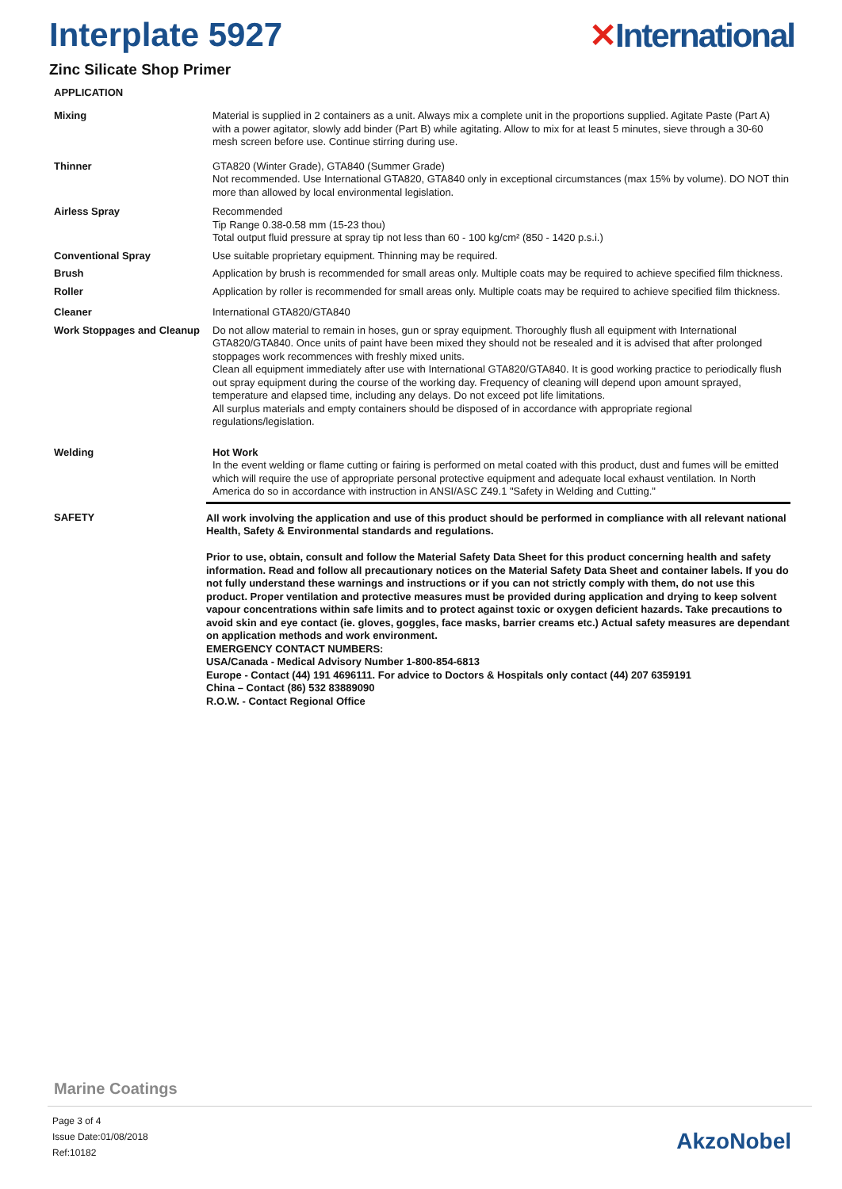Interplate 5927 ✕International
Zinc Silicate Shop Primer
APPLICATION
Mixing
Material is supplied in 2 containers as a unit. Always mix a complete unit in the proportions supplied. Agitate Paste (Part A) with a power agitator, slowly add binder (Part B) while agitating. Allow to mix for at least 5 minutes, sieve through a 30-60 mesh screen before use. Continue stirring during use.
Thinner
GTA820 (Winter Grade), GTA840 (Summer Grade)
Not recommended. Use International GTA820, GTA840 only in exceptional circumstances (max 15% by volume). DO NOT thin more than allowed by local environmental legislation.
Airless Spray
Recommended
Tip Range 0.38-0.58 mm (15-23 thou)
Total output fluid pressure at spray tip not less than 60 - 100 kg/cm² (850 - 1420 p.s.i.)
Conventional Spray
Use suitable proprietary equipment. Thinning may be required.
Brush
Application by brush is recommended for small areas only. Multiple coats may be required to achieve specified film thickness.
Roller
Application by roller is recommended for small areas only. Multiple coats may be required to achieve specified film thickness.
Cleaner
International GTA820/GTA840
Work Stoppages and Cleanup
Do not allow material to remain in hoses, gun or spray equipment. Thoroughly flush all equipment with International GTA820/GTA840. Once units of paint have been mixed they should not be resealed and it is advised that after prolonged stoppages work recommences with freshly mixed units.
Clean all equipment immediately after use with International GTA820/GTA840. It is good working practice to periodically flush out spray equipment during the course of the working day. Frequency of cleaning will depend upon amount sprayed, temperature and elapsed time, including any delays. Do not exceed pot life limitations.
All surplus materials and empty containers should be disposed of in accordance with appropriate regional regulations/legislation.
Welding
Hot Work
In the event welding or flame cutting or fairing is performed on metal coated with this product, dust and fumes will be emitted which will require the use of appropriate personal protective equipment and adequate local exhaust ventilation. In North America do so in accordance with instruction in ANSI/ASC Z49.1 "Safety in Welding and Cutting."
SAFETY
All work involving the application and use of this product should be performed in compliance with all relevant national Health, Safety & Environmental standards and regulations.
Prior to use, obtain, consult and follow the Material Safety Data Sheet for this product concerning health and safety information. Read and follow all precautionary notices on the Material Safety Data Sheet and container labels. If you do not fully understand these warnings and instructions or if you can not strictly comply with them, do not use this product. Proper ventilation and protective measures must be provided during application and drying to keep solvent vapour concentrations within safe limits and to protect against toxic or oxygen deficient hazards. Take precautions to avoid skin and eye contact (ie. gloves, goggles, face masks, barrier creams etc.) Actual safety measures are dependant on application methods and work environment.
EMERGENCY CONTACT NUMBERS:
USA/Canada - Medical Advisory Number 1-800-854-6813
Europe - Contact (44) 191 4696111. For advice to Doctors & Hospitals only contact (44) 207 6359191
China – Contact (86) 532 83889090
R.O.W. - Contact Regional Office
Marine Coatings
Page 3 of 4
Issue Date:01/08/2018
Ref:10182
AkzoNobel